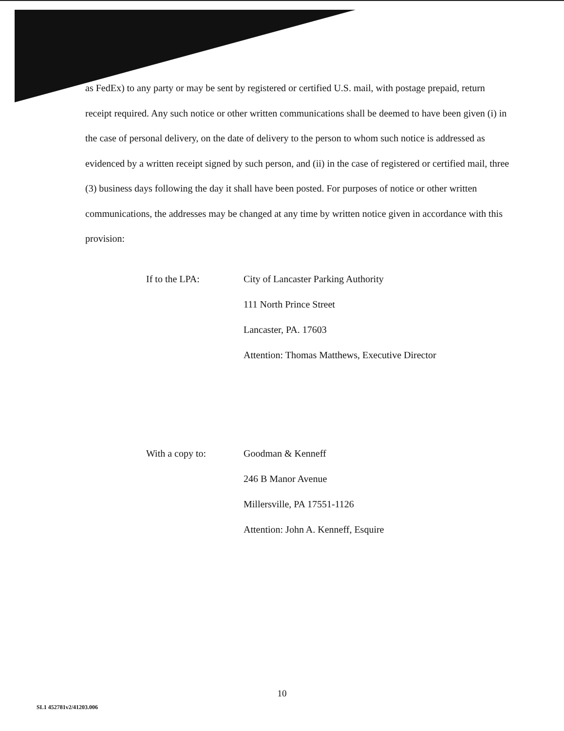as FedEx) to any party or may be sent by registered or certified U.S. mail, with postage prepaid, return receipt required. Any such notice or other written communications shall be deemed to have been given (i) in the case of personal delivery, on the date of delivery to the person to whom such notice is addressed as evidenced by a written receipt signed by such person, and (ii) in the case of registered or certified mail, three (3) business days following the day it shall have been posted. For purposes of notice or other written communications, the addresses may be changed at any time by written notice given in accordance with this provision:
If to the LPA: City of Lancaster Parking Authority
111 North Prince Street
Lancaster, PA. 17603
Attention: Thomas Matthews, Executive Director
With a copy to: Goodman & Kenneff
246 B Manor Avenue
Millersville, PA 17551-1126
Attention: John A. Kenneff, Esquire
10
SL1 452781v2/41203.006